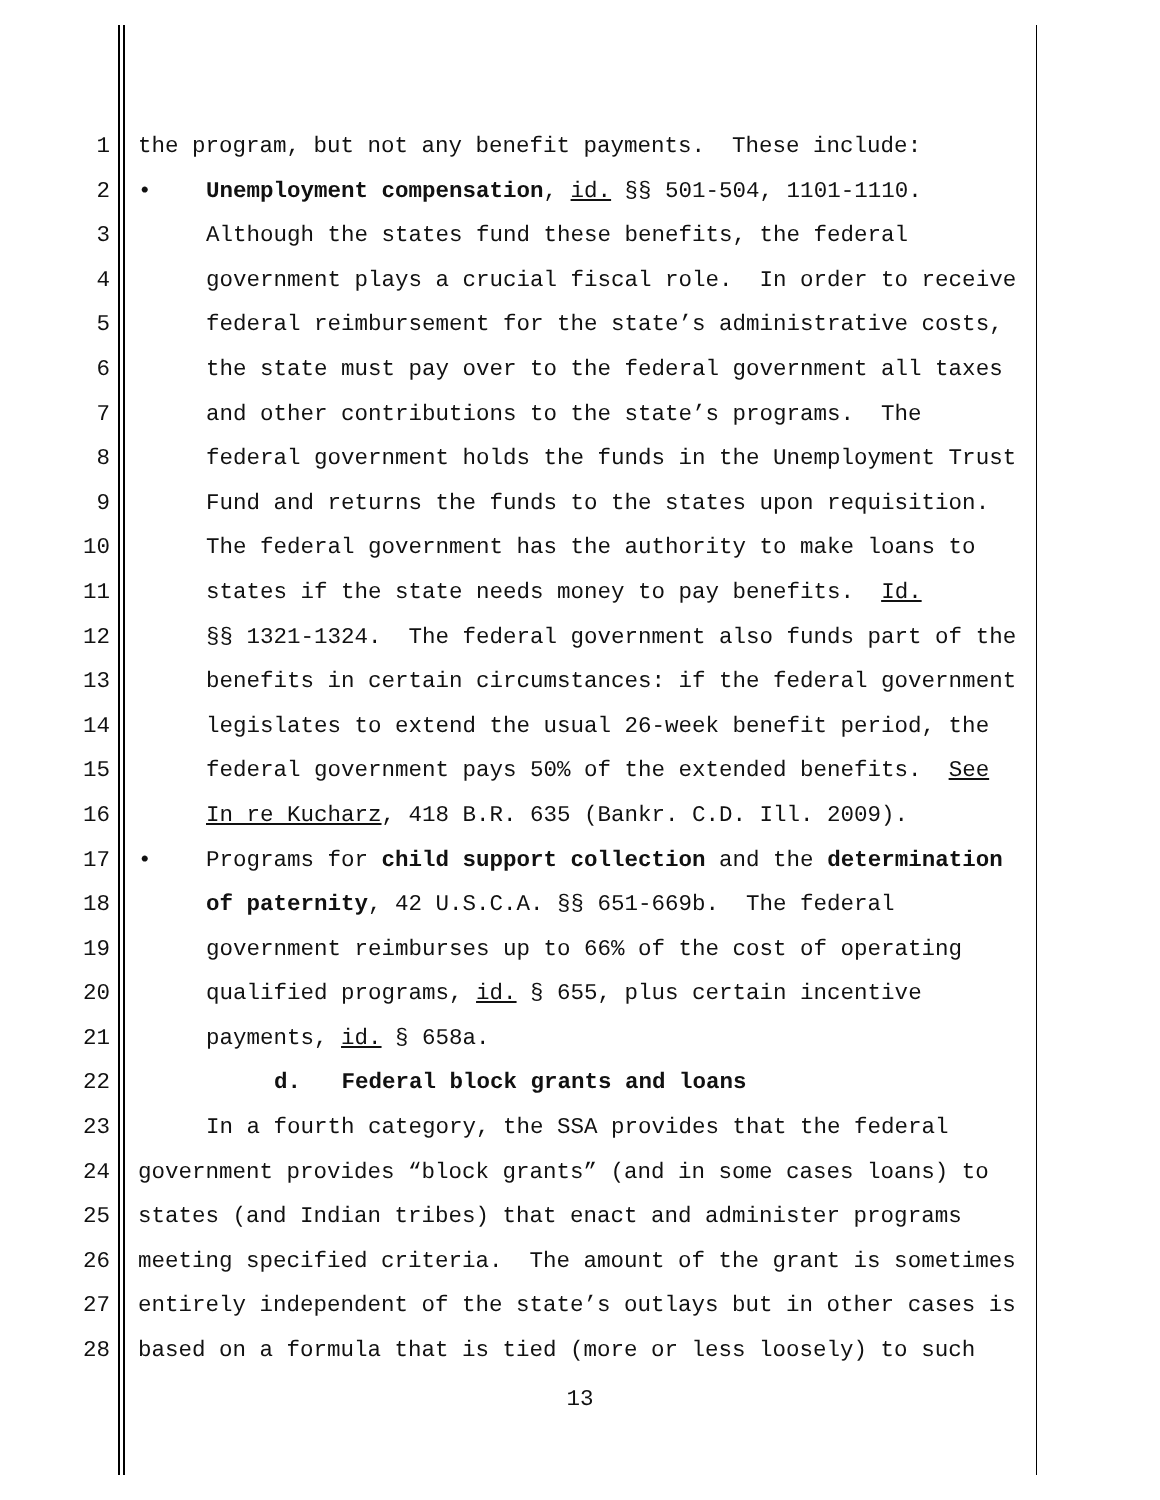1 the program, but not any benefit payments. These include:
2 • Unemployment compensation, id. §§ 501-504, 1101-1110.
3 Although the states fund these benefits, the federal
4 government plays a crucial fiscal role. In order to receive
5 federal reimbursement for the state’s administrative costs,
6 the state must pay over to the federal government all taxes
7 and other contributions to the state’s programs. The
8 federal government holds the funds in the Unemployment Trust
9 Fund and returns the funds to the states upon requisition.
10 The federal government has the authority to make loans to
11 states if the state needs money to pay benefits. Id.
12 §§ 1321-1324. The federal government also funds part of the
13 benefits in certain circumstances: if the federal government
14 legislates to extend the usual 26-week benefit period, the
15 federal government pays 50% of the extended benefits. See
16 In re Kucharz, 418 B.R. 635 (Bankr. C.D. Ill. 2009).
17 • Programs for child support collection and the determination
18 of paternity, 42 U.S.C.A. §§ 651-669b. The federal
19 government reimburses up to 66% of the cost of operating
20 qualified programs, id. § 655, plus certain incentive
21 payments, id. § 658a.
22 d. Federal block grants and loans
23 In a fourth category, the SSA provides that the federal
24 government provides “block grants” (and in some cases loans) to
25 states (and Indian tribes) that enact and administer programs
26 meeting specified criteria. The amount of the grant is sometimes
27 entirely independent of the state’s outlays but in other cases is
28 based on a formula that is tied (more or less loosely) to such
13